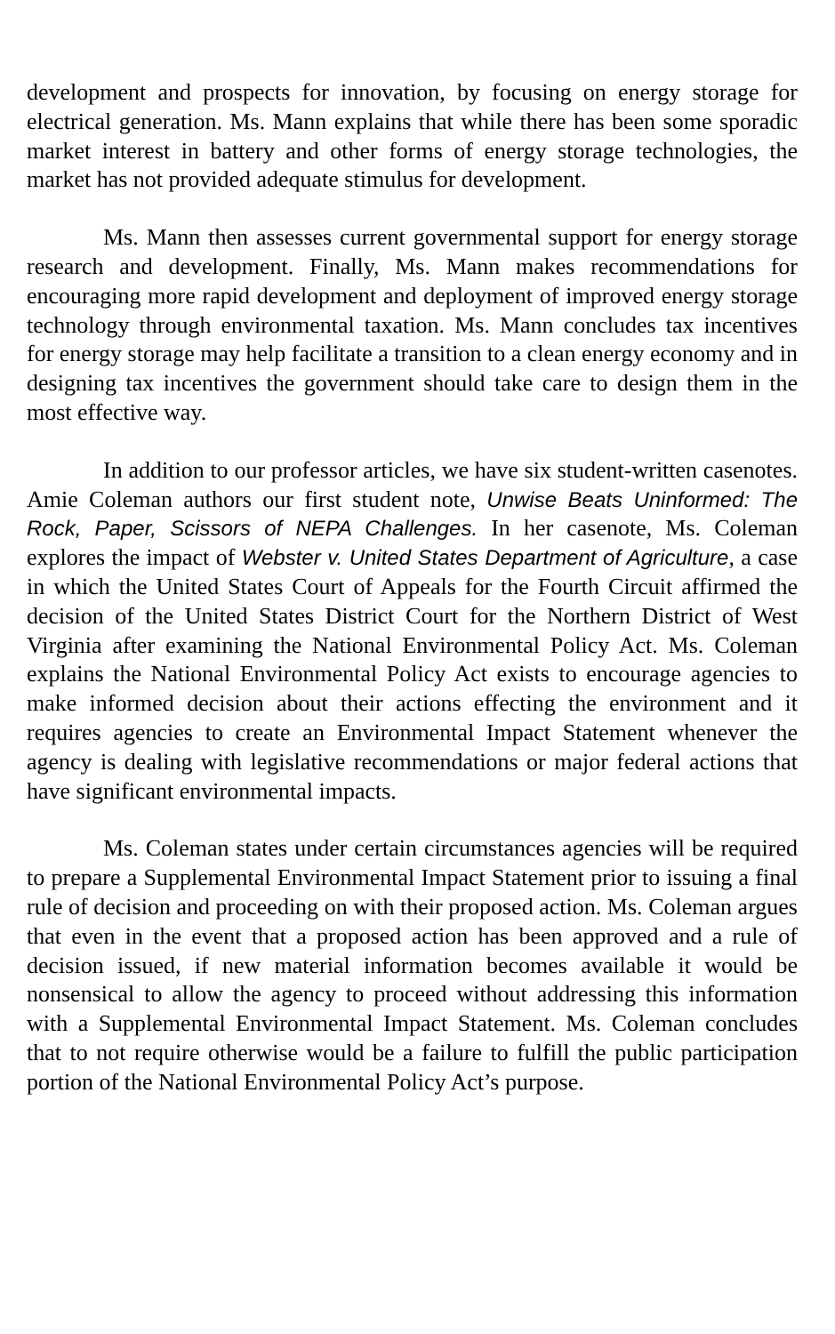development and prospects for innovation, by focusing on energy storage for electrical generation. Ms. Mann explains that while there has been some sporadic market interest in battery and other forms of energy storage technologies, the market has not provided adequate stimulus for development.
Ms. Mann then assesses current governmental support for energy storage research and development. Finally, Ms. Mann makes recommendations for encouraging more rapid development and deployment of improved energy storage technology through environmental taxation. Ms. Mann concludes tax incentives for energy storage may help facilitate a transition to a clean energy economy and in designing tax incentives the government should take care to design them in the most effective way.
In addition to our professor articles, we have six student-written casenotes. Amie Coleman authors our first student note, Unwise Beats Uninformed: The Rock, Paper, Scissors of NEPA Challenges. In her casenote, Ms. Coleman explores the impact of Webster v. United States Department of Agriculture, a case in which the United States Court of Appeals for the Fourth Circuit affirmed the decision of the United States District Court for the Northern District of West Virginia after examining the National Environmental Policy Act. Ms. Coleman explains the National Environmental Policy Act exists to encourage agencies to make informed decision about their actions effecting the environment and it requires agencies to create an Environmental Impact Statement whenever the agency is dealing with legislative recommendations or major federal actions that have significant environmental impacts.
Ms. Coleman states under certain circumstances agencies will be required to prepare a Supplemental Environmental Impact Statement prior to issuing a final rule of decision and proceeding on with their proposed action. Ms. Coleman argues that even in the event that a proposed action has been approved and a rule of decision issued, if new material information becomes available it would be nonsensical to allow the agency to proceed without addressing this information with a Supplemental Environmental Impact Statement. Ms. Coleman concludes that to not require otherwise would be a failure to fulfill the public participation portion of the National Environmental Policy Act’s purpose.